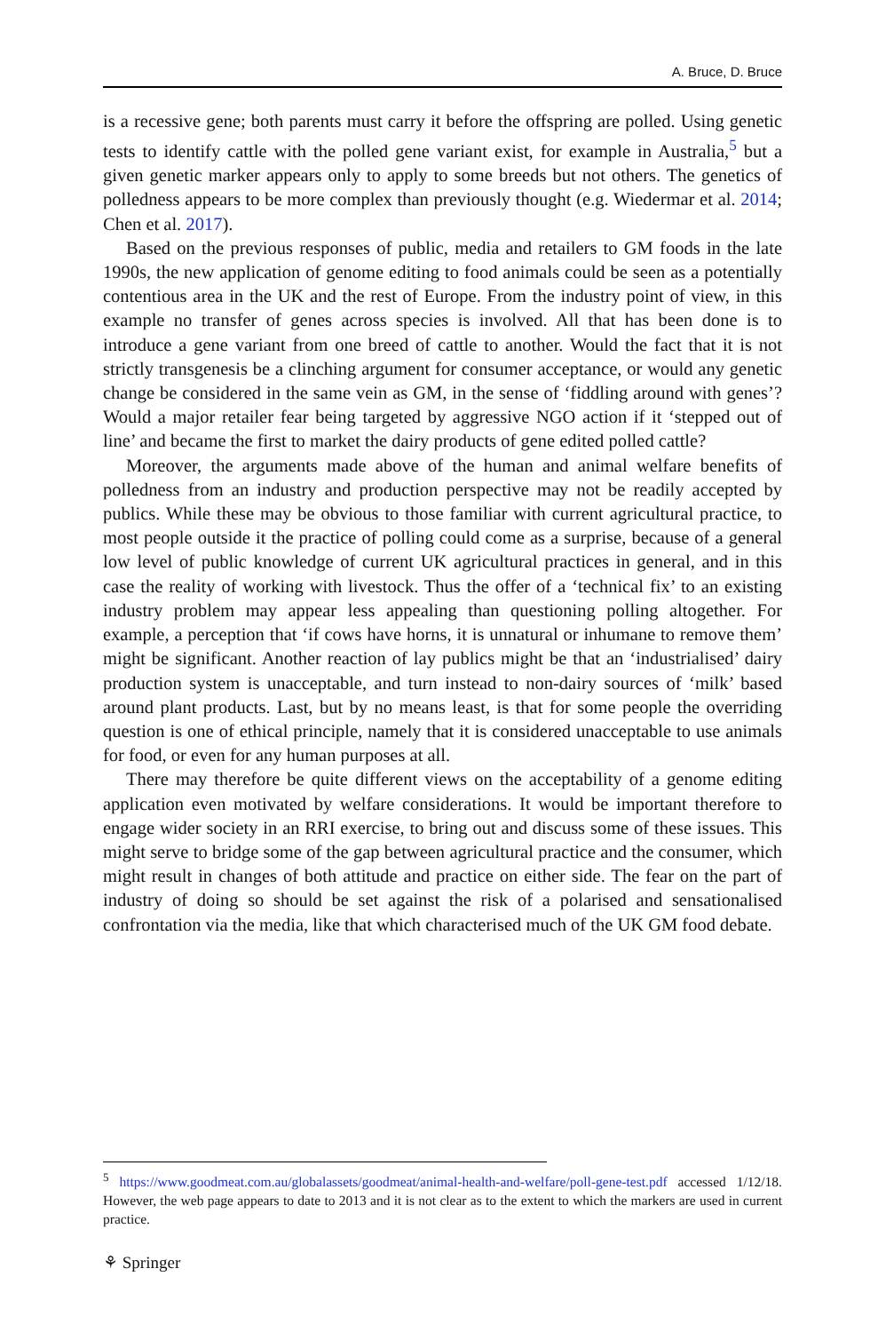A. Bruce, D. Bruce
is a recessive gene; both parents must carry it before the offspring are polled. Using genetic tests to identify cattle with the polled gene variant exist, for example in Australia,<sup>5</sup> but a given genetic marker appears only to apply to some breeds but not others. The genetics of polledness appears to be more complex than previously thought (e.g. Wiedermar et al. 2014; Chen et al. 2017).
Based on the previous responses of public, media and retailers to GM foods in the late 1990s, the new application of genome editing to food animals could be seen as a potentially contentious area in the UK and the rest of Europe. From the industry point of view, in this example no transfer of genes across species is involved. All that has been done is to introduce a gene variant from one breed of cattle to another. Would the fact that it is not strictly transgenesis be a clinching argument for consumer acceptance, or would any genetic change be considered in the same vein as GM, in the sense of ‘fiddling around with genes’? Would a major retailer fear being targeted by aggressive NGO action if it ‘stepped out of line’ and became the first to market the dairy products of gene edited polled cattle?
Moreover, the arguments made above of the human and animal welfare benefits of polledness from an industry and production perspective may not be readily accepted by publics. While these may be obvious to those familiar with current agricultural practice, to most people outside it the practice of polling could come as a surprise, because of a general low level of public knowledge of current UK agricultural practices in general, and in this case the reality of working with livestock. Thus the offer of a ‘technical fix’ to an existing industry problem may appear less appealing than questioning polling altogether. For example, a perception that ‘if cows have horns, it is unnatural or inhumane to remove them’ might be significant. Another reaction of lay publics might be that an ‘industrialised’ dairy production system is unacceptable, and turn instead to non-dairy sources of ‘milk’ based around plant products. Last, but by no means least, is that for some people the overriding question is one of ethical principle, namely that it is considered unacceptable to use animals for food, or even for any human purposes at all.
There may therefore be quite different views on the acceptability of a genome editing application even motivated by welfare considerations. It would be important therefore to engage wider society in an RRI exercise, to bring out and discuss some of these issues. This might serve to bridge some of the gap between agricultural practice and the consumer, which might result in changes of both attitude and practice on either side. The fear on the part of industry of doing so should be set against the risk of a polarised and sensationalised confrontation via the media, like that which characterised much of the UK GM food debate.
<sup>5</sup> https://www.goodmeat.com.au/globalassets/goodmeat/animal-health-and-welfare/poll-gene-test.pdf accessed 1/12/18. However, the web page appears to date to 2013 and it is not clear as to the extent to which the markers are used in current practice.
⚘ Springer